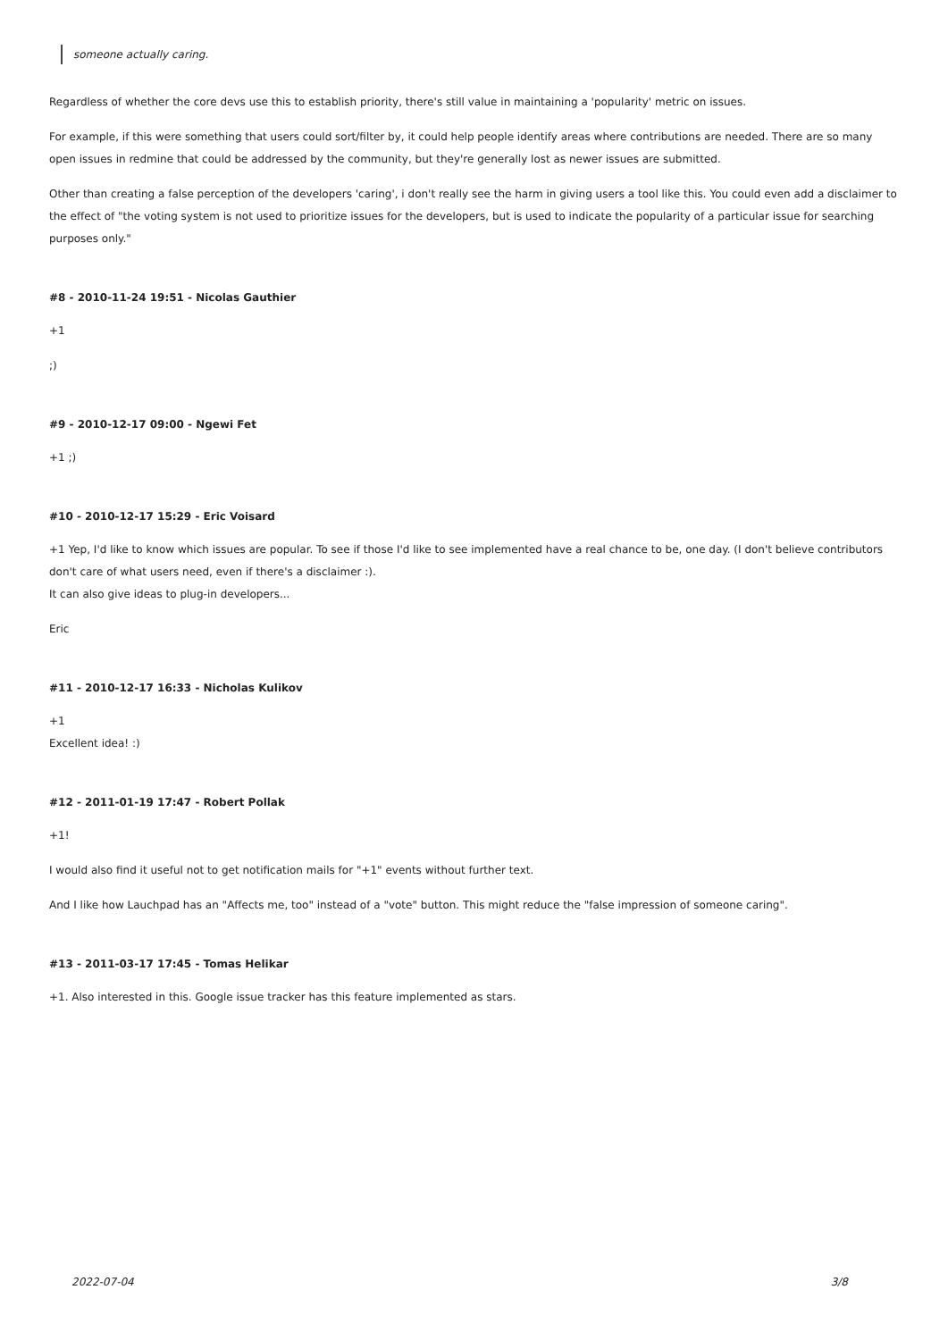someone actually caring.
Regardless of whether the core devs use this to establish priority, there's still value in maintaining a 'popularity' metric on issues.
For example, if this were something that users could sort/filter by, it could help people identify areas where contributions are needed. There are so many open issues in redmine that could be addressed by the community, but they're generally lost as newer issues are submitted.
Other than creating a false perception of the developers 'caring', i don't really see the harm in giving users a tool like this. You could even add a disclaimer to the effect of "the voting system is not used to prioritize issues for the developers, but is used to indicate the popularity of a particular issue for searching purposes only."
#8 - 2010-11-24 19:51 - Nicolas Gauthier
+1
;)
#9 - 2010-12-17 09:00 - Ngewi Fet
+1 ;)
#10 - 2010-12-17 15:29 - Eric Voisard
+1 Yep, I'd like to know which issues are popular. To see if those I'd like to see implemented have a real chance to be, one day. (I don't believe contributors don't care of what users need, even if there's a disclaimer :).
It can also give ideas to plug-in developers...
Eric
#11 - 2010-12-17 16:33 - Nicholas Kulikov
+1
Excellent idea! :)
#12 - 2011-01-19 17:47 - Robert Pollak
+1!
I would also find it useful not to get notification mails for "+1" events without further text.
And I like how Lauchpad has an "Affects me, too" instead of a "vote" button. This might reduce the "false impression of someone caring".
#13 - 2011-03-17 17:45 - Tomas Helikar
+1. Also interested in this. Google issue tracker has this feature implemented as stars.
2022-07-04 3/8